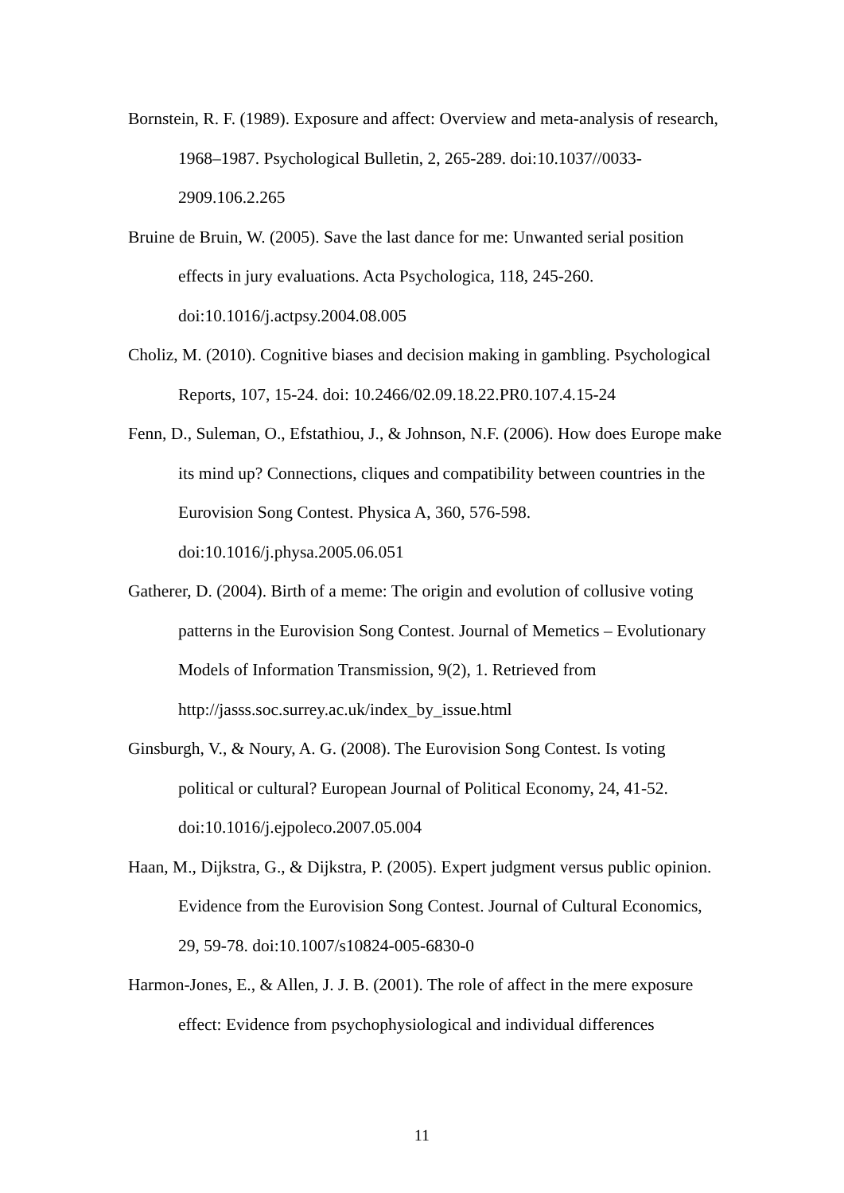Bornstein, R. F. (1989). Exposure and affect: Overview and meta-analysis of research, 1968–1987. Psychological Bulletin, 2, 265-289. doi:10.1037//0033-2909.106.2.265
Bruine de Bruin, W. (2005). Save the last dance for me: Unwanted serial position effects in jury evaluations. Acta Psychologica, 118, 245-260. doi:10.1016/j.actpsy.2004.08.005
Choliz, M. (2010). Cognitive biases and decision making in gambling. Psychological Reports, 107, 15-24. doi: 10.2466/02.09.18.22.PR0.107.4.15-24
Fenn, D., Suleman, O., Efstathiou, J., & Johnson, N.F. (2006). How does Europe make its mind up? Connections, cliques and compatibility between countries in the Eurovision Song Contest. Physica A, 360, 576-598. doi:10.1016/j.physa.2005.06.051
Gatherer, D. (2004). Birth of a meme: The origin and evolution of collusive voting patterns in the Eurovision Song Contest. Journal of Memetics – Evolutionary Models of Information Transmission, 9(2), 1. Retrieved from http://jasss.soc.surrey.ac.uk/index_by_issue.html
Ginsburgh, V., & Noury, A. G. (2008). The Eurovision Song Contest. Is voting political or cultural? European Journal of Political Economy, 24, 41-52. doi:10.1016/j.ejpoleco.2007.05.004
Haan, M., Dijkstra, G., & Dijkstra, P. (2005). Expert judgment versus public opinion. Evidence from the Eurovision Song Contest. Journal of Cultural Economics, 29, 59-78. doi:10.1007/s10824-005-6830-0
Harmon-Jones, E., & Allen, J. J. B. (2001). The role of affect in the mere exposure effect: Evidence from psychophysiological and individual differences
11